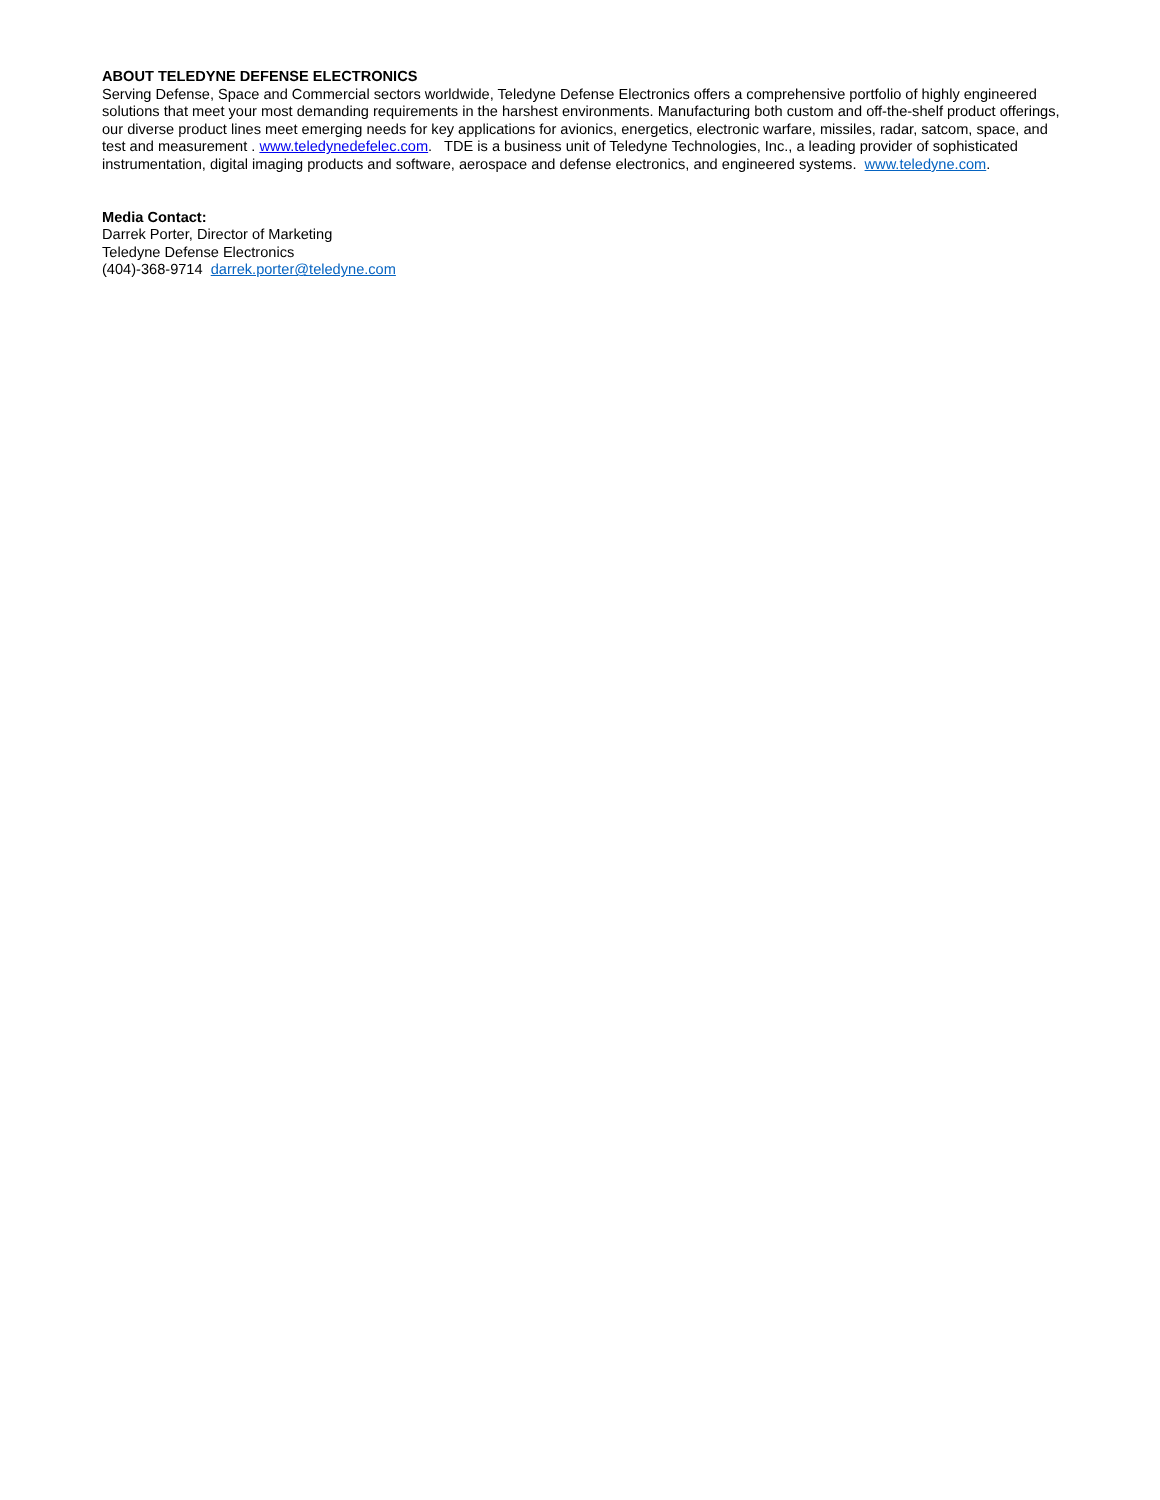ABOUT TELEDYNE DEFENSE ELECTRONICS
Serving Defense, Space and Commercial sectors worldwide, Teledyne Defense Electronics offers a comprehensive portfolio of highly engineered solutions that meet your most demanding requirements in the harshest environments. Manufacturing both custom and off-the-shelf product offerings, our diverse product lines meet emerging needs for key applications for avionics, energetics, electronic warfare, missiles, radar, satcom, space, and test and measurement . www.teledynedefelec.com. TDE is a business unit of Teledyne Technologies, Inc., a leading provider of sophisticated instrumentation, digital imaging products and software, aerospace and defense electronics, and engineered systems. www.teledyne.com.
Media Contact:
Darrek Porter, Director of Marketing
Teledyne Defense Electronics
(404)-368-9714 darrek.porter@teledyne.com